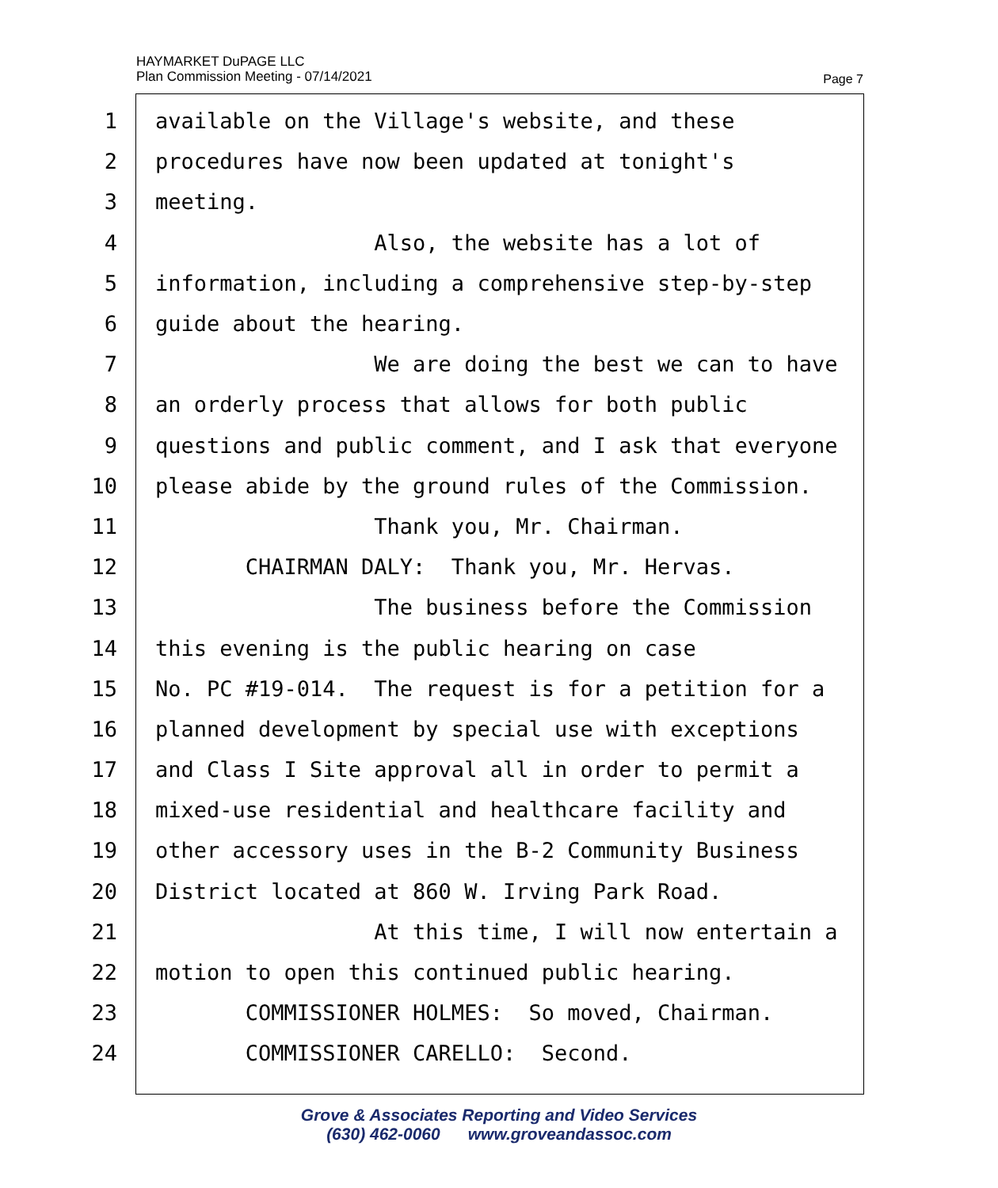HAYMARKET DuPAGE LLC
Plan Commission Meeting - 07/14/2021
Page 7
1 available on the Village's website, and these
2 procedures have now been updated at tonight's
3 meeting.
4 Also, the website has a lot of
5 information, including a comprehensive step-by-step
6 guide about the hearing.
7 We are doing the best we can to have
8 an orderly process that allows for both public
9 questions and public comment, and I ask that everyone
10 please abide by the ground rules of the Commission.
11 Thank you, Mr. Chairman.
12 CHAIRMAN DALY: Thank you, Mr. Hervas.
13 The business before the Commission
14 this evening is the public hearing on case
15 No. PC #19-014. The request is for a petition for a
16 planned development by special use with exceptions
17 and Class I Site approval all in order to permit a
18 mixed-use residential and healthcare facility and
19 other accessory uses in the B-2 Community Business
20 District located at 860 W. Irving Park Road.
21 At this time, I will now entertain a
22 motion to open this continued public hearing.
23 COMMISSIONER HOLMES: So moved, Chairman.
24 COMMISSIONER CARELLO: Second.
Grove & Associates Reporting and Video Services
(630) 462-0060 www.groveandassoc.com